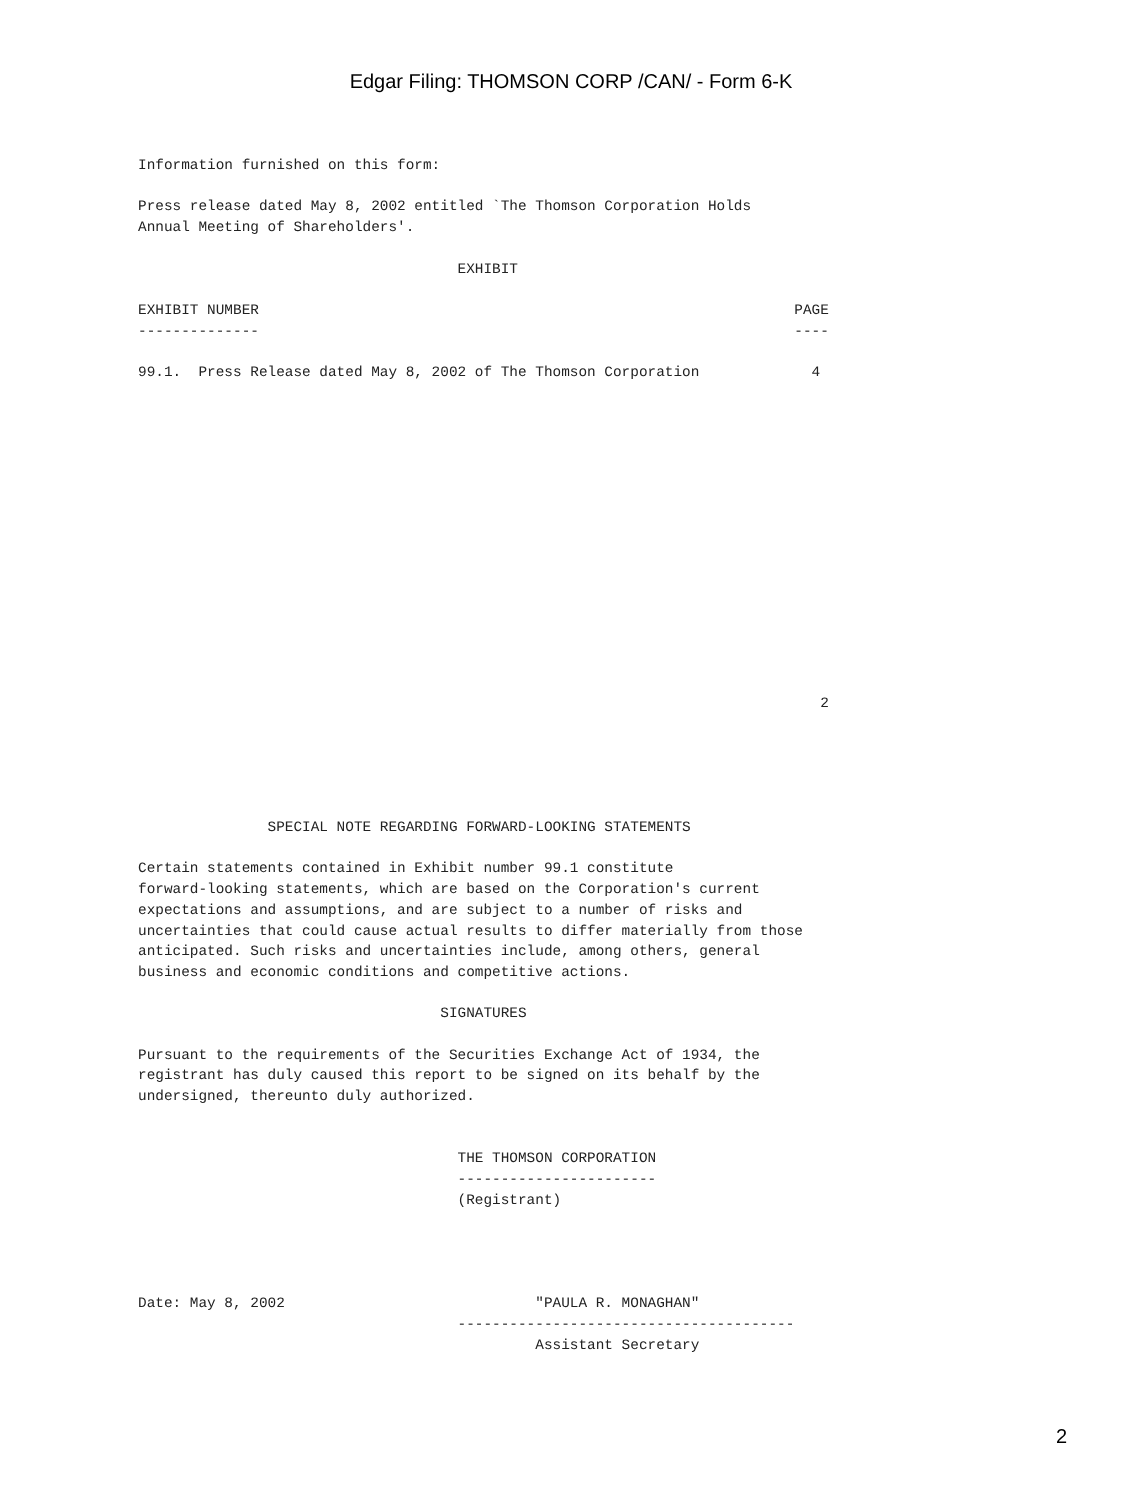Edgar Filing: THOMSON CORP /CAN/ - Form 6-K
Information furnished on this form:

Press release dated May 8, 2002 entitled `The Thomson Corporation Holds
Annual Meeting of Shareholders'.

                                     EXHIBIT

EXHIBIT NUMBER                                                              PAGE
--------------                                                              ----

99.1.  Press Release dated May 8, 2002 of The Thomson Corporation             4
                                                                               2
               SPECIAL NOTE REGARDING FORWARD-LOOKING STATEMENTS

Certain statements contained in Exhibit number 99.1 constitute
forward-looking statements, which are based on the Corporation's current
expectations and assumptions, and are subject to a number of risks and
uncertainties that could cause actual results to differ materially from those
anticipated. Such risks and uncertainties include, among others, general
business and economic conditions and competitive actions.

                                   SIGNATURES

Pursuant to the requirements of the Securities Exchange Act of 1934, the
registrant has duly caused this report to be signed on its behalf by the
undersigned, thereunto duly authorized.


                                     THE THOMSON CORPORATION
                                     -----------------------
                                     (Registrant)




Date: May 8, 2002                             "PAULA R. MONAGHAN"
                                     ---------------------------------------
                                              Assistant Secretary
2